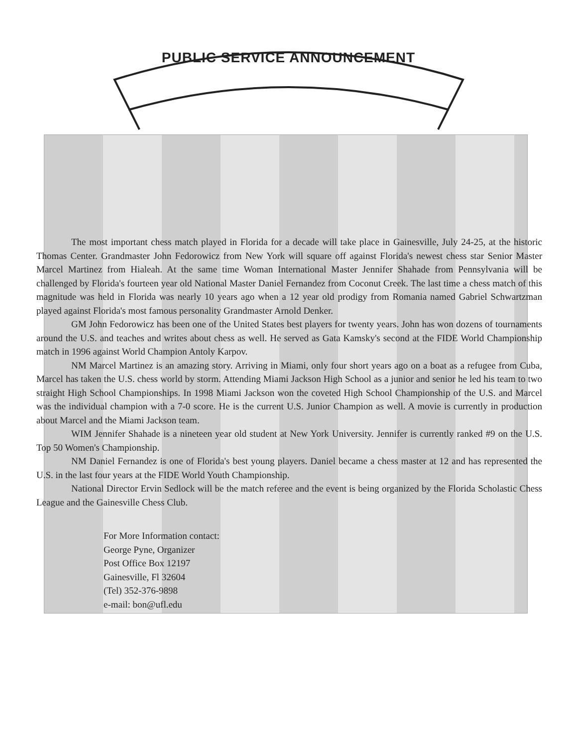PUBLIC SERVICE ANNOUNCEMENT
The most important chess match played in Florida for a decade will take place in Gainesville, July 24-25, at the historic Thomas Center. Grandmaster John Fedorowicz from New York will square off against Florida's newest chess star Senior Master Marcel Martinez from Hialeah. At the same time Woman International Master Jennifer Shahade from Pennsylvania will be challenged by Florida's fourteen year old National Master Daniel Fernandez from Coconut Creek. The last time a chess match of this magnitude was held in Florida was nearly 10 years ago when a 12 year old prodigy from Romania named Gabriel Schwartzman played against Florida's most famous personality Grandmaster Arnold Denker.
GM John Fedorowicz has been one of the United States best players for twenty years. John has won dozens of tournaments around the U.S. and teaches and writes about chess as well. He served as Gata Kamsky's second at the FIDE World Championship match in 1996 against World Champion Antoly Karpov.
NM Marcel Martinez is an amazing story. Arriving in Miami, only four short years ago on a boat as a refugee from Cuba, Marcel has taken the U.S. chess world by storm. Attending Miami Jackson High School as a junior and senior he led his team to two straight High School Championships. In 1998 Miami Jackson won the coveted High School Championship of the U.S. and Marcel was the individual champion with a 7-0 score. He is the current U.S. Junior Champion as well. A movie is currently in production about Marcel and the Miami Jackson team.
WIM Jennifer Shahade is a nineteen year old student at New York University. Jennifer is currently ranked #9 on the U.S. Top 50 Women's Championship.
NM Daniel Fernandez is one of Florida's best young players. Daniel became a chess master at 12 and has represented the U.S. in the last four years at the FIDE World Youth Championship.
National Director Ervin Sedlock will be the match referee and the event is being organized by the Florida Scholastic Chess League and the Gainesville Chess Club.
For More Information contact:
George Pyne, Organizer
Post Office Box 12197
Gainesville, Fl 32604
(Tel) 352-376-9898
e-mail: bon@ufl.edu